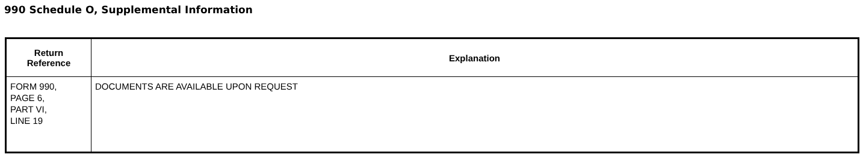990 Schedule O, Supplemental Information
| Return Reference | Explanation |
| --- | --- |
| FORM 990, PAGE 6, PART VI, LINE 19 | DOCUMENTS ARE AVAILABLE UPON REQUEST |